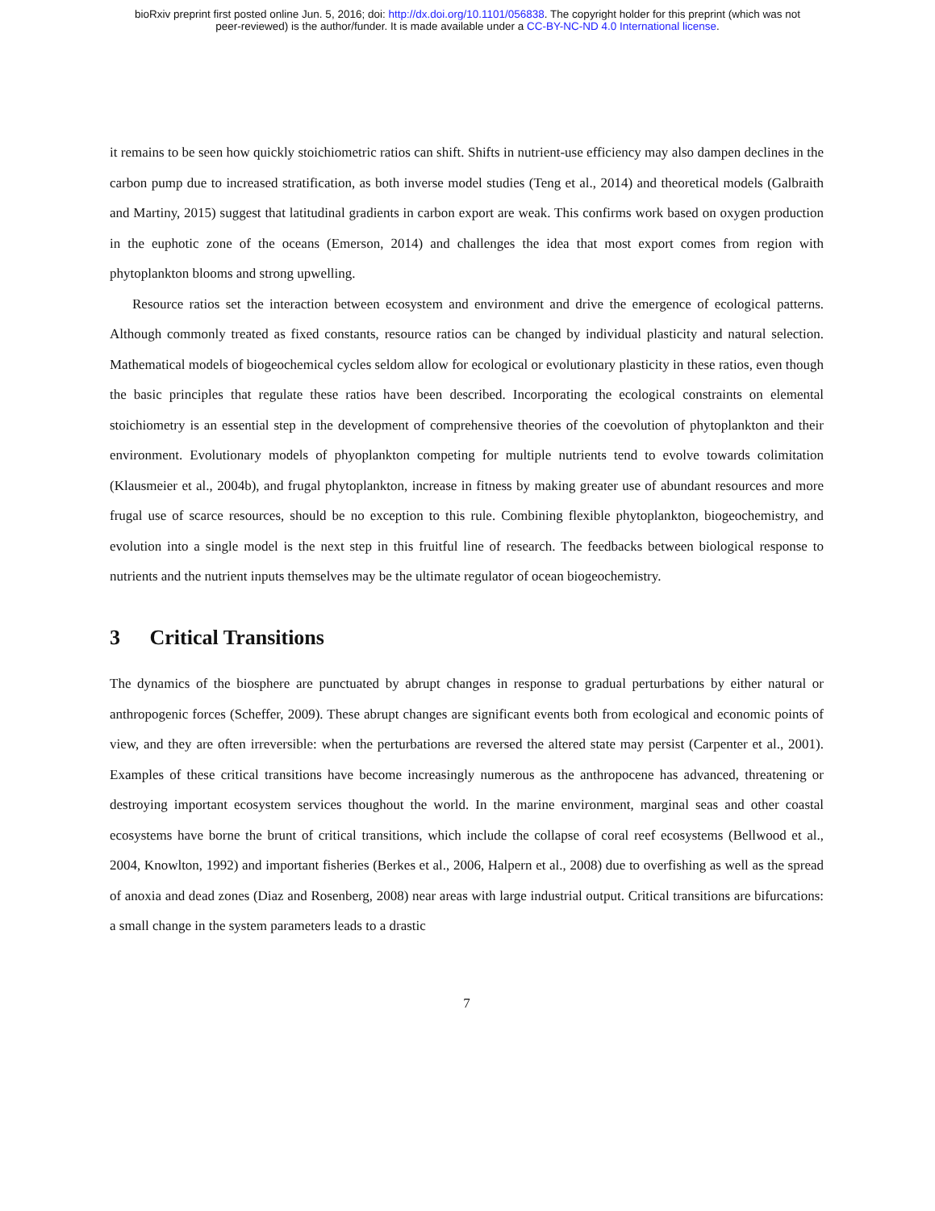bioRxiv preprint first posted online Jun. 5, 2016; doi: http://dx.doi.org/10.1101/056838. The copyright holder for this preprint (which was not
peer-reviewed) is the author/funder. It is made available under a CC-BY-NC-ND 4.0 International license.
it remains to be seen how quickly stoichiometric ratios can shift. Shifts in nutrient-use efficiency may also dampen declines in the carbon pump due to increased stratification, as both inverse model studies (Teng et al., 2014) and theoretical models (Galbraith and Martiny, 2015) suggest that latitudinal gradients in carbon export are weak. This confirms work based on oxygen production in the euphotic zone of the oceans (Emerson, 2014) and challenges the idea that most export comes from region with phytoplankton blooms and strong upwelling.
Resource ratios set the interaction between ecosystem and environment and drive the emergence of ecological patterns. Although commonly treated as fixed constants, resource ratios can be changed by individual plasticity and natural selection. Mathematical models of biogeochemical cycles seldom allow for ecological or evolutionary plasticity in these ratios, even though the basic principles that regulate these ratios have been described. Incorporating the ecological constraints on elemental stoichiometry is an essential step in the development of comprehensive theories of the coevolution of phytoplankton and their environment. Evolutionary models of phyoplankton competing for multiple nutrients tend to evolve towards colimitation (Klausmeier et al., 2004b), and frugal phytoplankton, increase in fitness by making greater use of abundant resources and more frugal use of scarce resources, should be no exception to this rule. Combining flexible phytoplankton, biogeochemistry, and evolution into a single model is the next step in this fruitful line of research. The feedbacks between biological response to nutrients and the nutrient inputs themselves may be the ultimate regulator of ocean biogeochemistry.
3 Critical Transitions
The dynamics of the biosphere are punctuated by abrupt changes in response to gradual perturbations by either natural or anthropogenic forces (Scheffer, 2009). These abrupt changes are significant events both from ecological and economic points of view, and they are often irreversible: when the perturbations are reversed the altered state may persist (Carpenter et al., 2001). Examples of these critical transitions have become increasingly numerous as the anthropocene has advanced, threatening or destroying important ecosystem services thoughout the world. In the marine environment, marginal seas and other coastal ecosystems have borne the brunt of critical transitions, which include the collapse of coral reef ecosystems (Bellwood et al., 2004, Knowlton, 1992) and important fisheries (Berkes et al., 2006, Halpern et al., 2008) due to overfishing as well as the spread of anoxia and dead zones (Diaz and Rosenberg, 2008) near areas with large industrial output. Critical transitions are bifurcations: a small change in the system parameters leads to a drastic
7